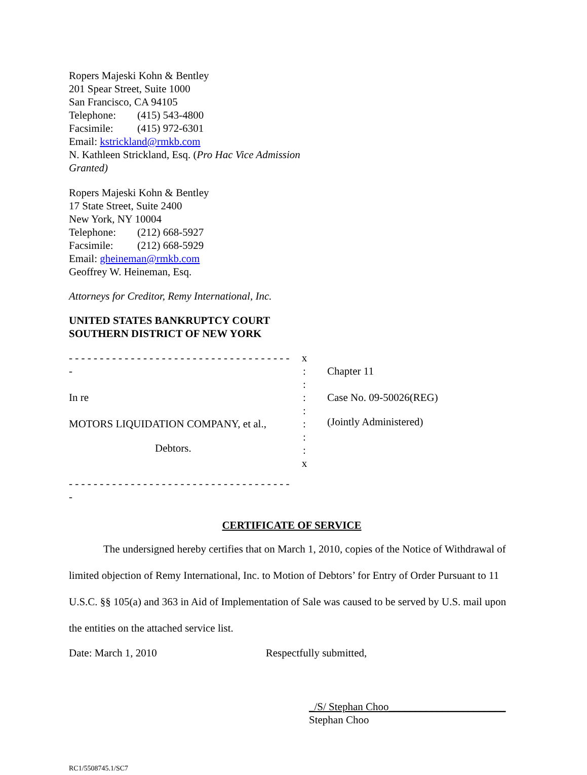Ropers Majeski Kohn & Bentley
201 Spear Street, Suite 1000
San Francisco, CA 94105
Telephone: (415) 543-4800
Facsimile: (415) 972-6301
Email: kstrickland@rmkb.com
N. Kathleen Strickland, Esq. (Pro Hac Vice Admission
Granted)
Ropers Majeski Kohn & Bentley
17 State Street, Suite 2400
New York, NY 10004
Telephone: (212) 668-5927
Facsimile: (212) 668-5929
Email: gheineman@rmkb.com
Geoffrey W. Heineman, Esq.
Attorneys for Creditor, Remy International, Inc.
UNITED STATES BANKRUPTCY COURT
SOUTHERN DISTRICT OF NEW YORK
- - - - - - - - - - - - - - - - - - - - - - - - - - - - - - - - - - - - -
In re
MOTORS LIQUIDATION COMPANY, et al.,
Debtors.
- - - - - - - - - - - - - - - - - - - - - - - - - - - - - - - - - - - - -
x
:
:
:
:
:
:
:
x
Chapter 11
Case No. 09-50026(REG)
(Jointly Administered)
CERTIFICATE OF SERVICE
The undersigned hereby certifies that on March 1, 2010, copies of the Notice of Withdrawal of limited objection of Remy International, Inc. to Motion of Debtors’ for Entry of Order Pursuant to 11 U.S.C. §§ 105(a) and 363 in Aid of Implementation of Sale was caused to be served by U.S. mail upon the entities on the attached service list.
Date: March 1, 2010 Respectfully submitted,
_/S/ Stephan Choo______________________
Stephan Choo
RC1/5508745.1/SC7